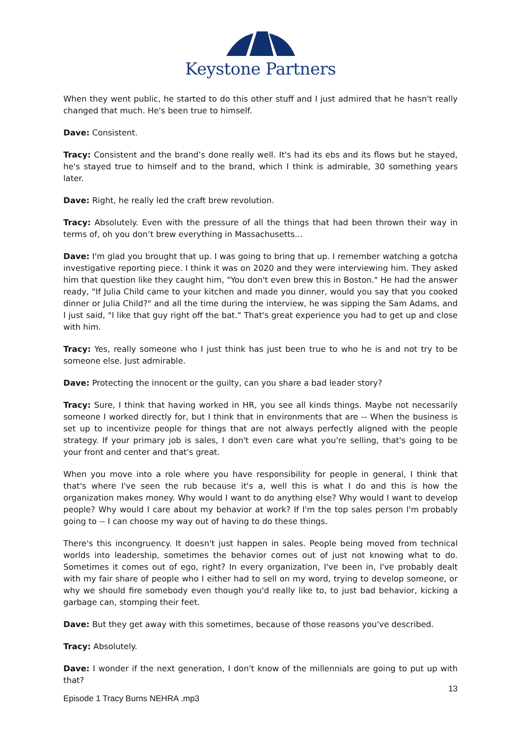Keystone Partners
When they went public, he started to do this other stuff and I just admired that he hasn't really changed that much. He's been true to himself.
Dave: Consistent.
Tracy: Consistent and the brand’s done really well. It's had its ebs and its flows but he stayed, he's stayed true to himself and to the brand, which I think is admirable, 30 something years later.
Dave: Right, he really led the craft brew revolution.
Tracy: Absolutely. Even with the pressure of all the things that had been thrown their way in terms of, oh you don’t brew everything in Massachusetts…
Dave: I'm glad you brought that up. I was going to bring that up. I remember watching a gotcha investigative reporting piece. I think it was on 2020 and they were interviewing him. They asked him that question like they caught him, "You don't even brew this in Boston." He had the answer ready, "If Julia Child came to your kitchen and made you dinner, would you say that you cooked dinner or Julia Child?" and all the time during the interview, he was sipping the Sam Adams, and I just said, "I like that guy right off the bat." That's great experience you had to get up and close with him.
Tracy: Yes, really someone who I just think has just been true to who he is and not try to be someone else. Just admirable.
Dave: Protecting the innocent or the guilty, can you share a bad leader story?
Tracy: Sure, I think that having worked in HR, you see all kinds things. Maybe not necessarily someone I worked directly for, but I think that in environments that are -- When the business is set up to incentivize people for things that are not always perfectly aligned with the people strategy. If your primary job is sales, I don't even care what you're selling, that's going to be your front and center and that's great.
When you move into a role where you have responsibility for people in general, I think that that's where I've seen the rub because it's a, well this is what I do and this is how the organization makes money. Why would I want to do anything else? Why would I want to develop people? Why would I care about my behavior at work? If I'm the top sales person I'm probably going to -- I can choose my way out of having to do these things.
There's this incongruency. It doesn't just happen in sales. People being moved from technical worlds into leadership, sometimes the behavior comes out of just not knowing what to do. Sometimes it comes out of ego, right? In every organization, I've been in, I've probably dealt with my fair share of people who I either had to sell on my word, trying to develop someone, or why we should fire somebody even though you'd really like to, to just bad behavior, kicking a garbage can, stomping their feet.
Dave: But they get away with this sometimes, because of those reasons you've described.
Tracy: Absolutely.
Dave: I wonder if the next generation, I don't know of the millennials are going to put up with that?
Episode 1 Tracy Burns NEHRA .mp3
13